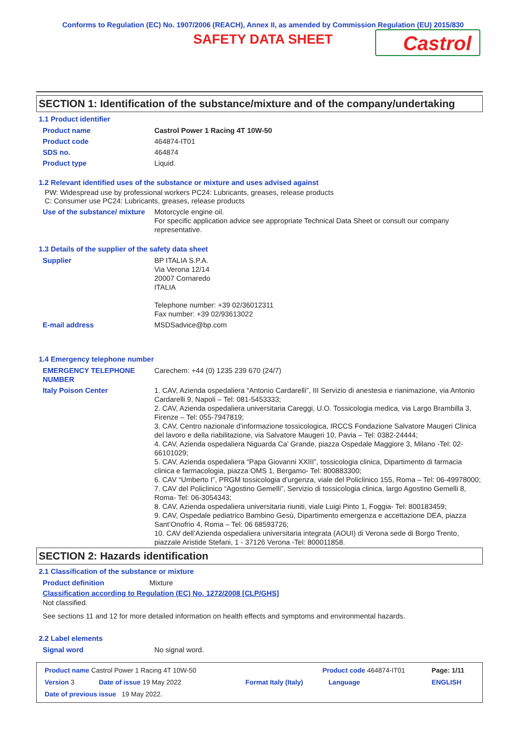Conforms to Regulation (EC) No. 1907/2006 (REACH), Annex II, as amended by Commission Regulation (EU) 2015/830
SAFETY DATA SHEET
Castrol
SECTION 1: Identification of the substance/mixture and of the company/undertaking
1.1 Product identifier
| Product name | Castrol Power 1 Racing 4T 10W-50 |
| Product code | 464874-IT01 |
| SDS no. | 464874 |
| Product type | Liquid. |
1.2 Relevant identified uses of the substance or mixture and uses advised against
PW: Widespread use by professional workers PC24: Lubricants, greases, release products
C: Consumer use PC24: Lubricants, greases, release products
| Use of the substance/ mixture | Motorcycle engine oil. For specific application advice see appropriate Technical Data Sheet or consult our company representative. |
1.3 Details of the supplier of the safety data sheet
| Supplier | BP ITALIA S.P.A. Via Verona 12/14 20007 Cornaredo ITALIA Telephone number: +39 02/36012311 Fax number: +39 02/93613022 |
| E-mail address | MSDSadvice@bp.com |
1.4 Emergency telephone number
| EMERGENCY TELEPHONE NUMBER | Carechem: +44 (0) 1235 239 670 (24/7) |
| Italy Poison Center | 1. CAV, Azienda ospedaliera “Antonio Cardarelli”, III Servizio di anestesia e rianimazione, via Antonio Cardarelli 9, Napoli – Tel: 081-5453333; 2. CAV, Azienda ospedaliera universitaria Careggi, U.O. Tossicologia medica, via Largo Brambilla 3, Firenze – Tel: 055-7947819; 3. CAV, Centro nazionale d’informazione tossicologica, IRCCS Fondazione Salvatore Maugeri Clinica del lavoro e della riabilitazione, via Salvatore Maugeri 10, Pavia – Tel: 0382-24444; 4. CAV, Azienda ospedaliera Niguarda Ca’ Grande, piazza Ospedale Maggiore 3, Milano -Tel: 02-66101029; 5. CAV, Azienda ospedaliera “Papa Giovanni XXIII”, tossicologia clinica, Dipartimento di farmacia clinica e farmacologia, piazza OMS 1, Bergamo- Tel: 800883300; 6. CAV “Umberto I”, PRGM tossicologia d’urgenza, viale del Policlinico 155, Roma – Tel: 06-49978000; 7. CAV del Policlinico “Agostino Gemelli”, Servizio di tossicologia clinica, largo Agostino Gemelli 8, Roma- Tel: 06-3054343; 8. CAV, Azienda ospedaliera universitaria riuniti, viale Luigi Pinto 1, Foggia- Tel: 800183459; 9. CAV, Ospedale pediatrico Bambino Gesù, Dipartimento emergenza e accettazione DEA, piazza Sant’Onofrio 4, Roma – Tel: 06 68593726; 10. CAV dell’Azienda ospedaliera universitaria integrata (AOUI) di Verona sede di Borgo Trento, piazzale Aristide Stefani, 1 - 37126 Verona -Tel: 800011858. |
SECTION 2: Hazards identification
2.1 Classification of the substance or mixture
| Product definition | Mixture |
Classification according to Regulation (EC) No. 1272/2008 [CLP/GHS]
Not classified.
See sections 11 and 12 for more detailed information on health effects and symptoms and environmental hazards.
2.2 Label elements
| Signal word | No signal word. |
| Product name Castrol Power 1 Racing 4T 10W-50 | | | | Product code 464874-IT01 | | Page: 1/11 |
| Version 3 | Date of issue 19 May 2022 | | Format Italy (Italy) | | Language | ENGLISH |
| Date of previous issue 19 May 2022. | | | | | | |